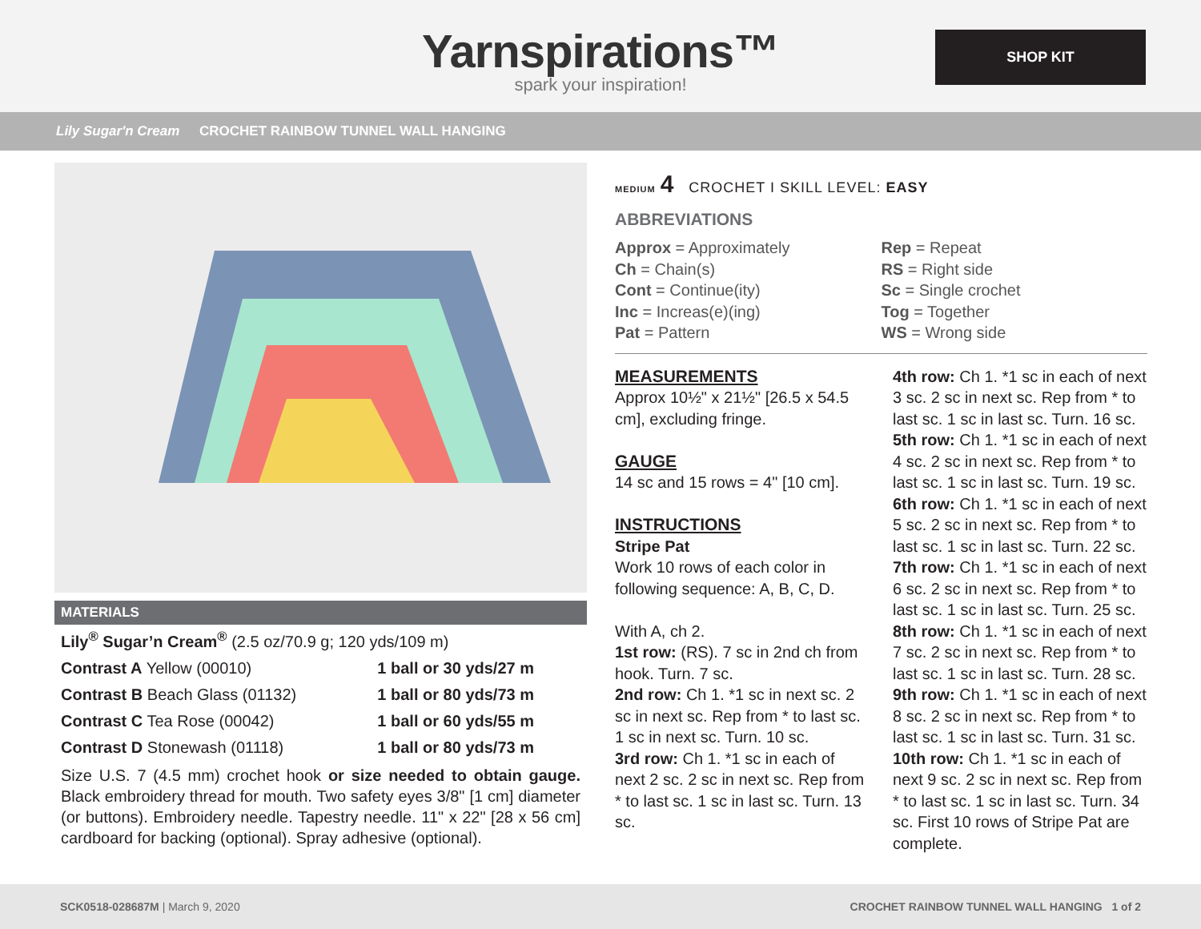Yarnspirations™
spark your inspiration!
SHOP KIT
Lily Sugar'n Cream CROCHET RAINBOW TUNNEL WALL HANGING
MATERIALS
| Lily<sup>®</sup> Sugar’n Cream<sup>®</sup> (2.5 oz/70.9 g; 120 yds/109 m) | |
| Contrast A Yellow (00010) | 1 ball or 30 yds/27 m |
| Contrast B Beach Glass (01132) | 1 ball or 80 yds/73 m |
| Contrast C Tea Rose (00042) | 1 ball or 60 yds/55 m |
| Contrast D Stonewash (01118) | 1 ball or 80 yds/73 m |
| Size U.S. 7 (4.5 mm) crochet hook or size needed to obtain gauge. Black embroidery thread for mouth. Two safety eyes 3/8" [1 cm] diameter (or buttons). Embroidery needle. Tapestry needle. 11" x 22" [28 x 56 cm] cardboard for backing (optional). Spray adhesive (optional). | |
MEDIUM 4 CROCHET I SKILL LEVEL: EASY
ABBREVIATIONS
Approx = Approximately
Ch = Chain(s)
Cont = Continue(ity)
Inc = Increas(e)(ing)
Pat = Pattern
Rep = Repeat
RS = Right side
Sc = Single crochet
Tog = Together
WS = Wrong side
MEASUREMENTS
Approx 10½" x 21½" [26.5 x 54.5 cm], excluding fringe.
GAUGE
14 sc and 15 rows = 4" [10 cm].
INSTRUCTIONS
Stripe Pat
Work 10 rows of each color in following sequence: A, B, C, D.
With A, ch 2.
1st row: (RS). 7 sc in 2nd ch from hook. Turn. 7 sc.
2nd row: Ch 1. *1 sc in next sc. 2 sc in next sc. Rep from * to last sc. 1 sc in next sc. Turn. 10 sc.
3rd row: Ch 1. *1 sc in each of next 2 sc. 2 sc in next sc. Rep from * to last sc. 1 sc in last sc. Turn. 13 sc.
4th row: Ch 1. *1 sc in each of next 3 sc. 2 sc in next sc. Rep from * to last sc. 1 sc in last sc. Turn. 16 sc.
5th row: Ch 1. *1 sc in each of next 4 sc. 2 sc in next sc. Rep from * to last sc. 1 sc in last sc. Turn. 19 sc.
6th row: Ch 1. *1 sc in each of next 5 sc. 2 sc in next sc. Rep from * to last sc. 1 sc in last sc. Turn. 22 sc.
7th row: Ch 1. *1 sc in each of next 6 sc. 2 sc in next sc. Rep from * to last sc. 1 sc in last sc. Turn. 25 sc.
8th row: Ch 1. *1 sc in each of next 7 sc. 2 sc in next sc. Rep from * to last sc. 1 sc in last sc. Turn. 28 sc.
9th row: Ch 1. *1 sc in each of next 8 sc. 2 sc in next sc. Rep from * to last sc. 1 sc in last sc. Turn. 31 sc.
10th row: Ch 1. *1 sc in each of next 9 sc. 2 sc in next sc. Rep from * to last sc. 1 sc in last sc. Turn. 34 sc. First 10 rows of Stripe Pat are complete.
SCK0518-028687M | March 9, 2020
CROCHET RAINBOW TUNNEL WALL HANGING 1 of 2